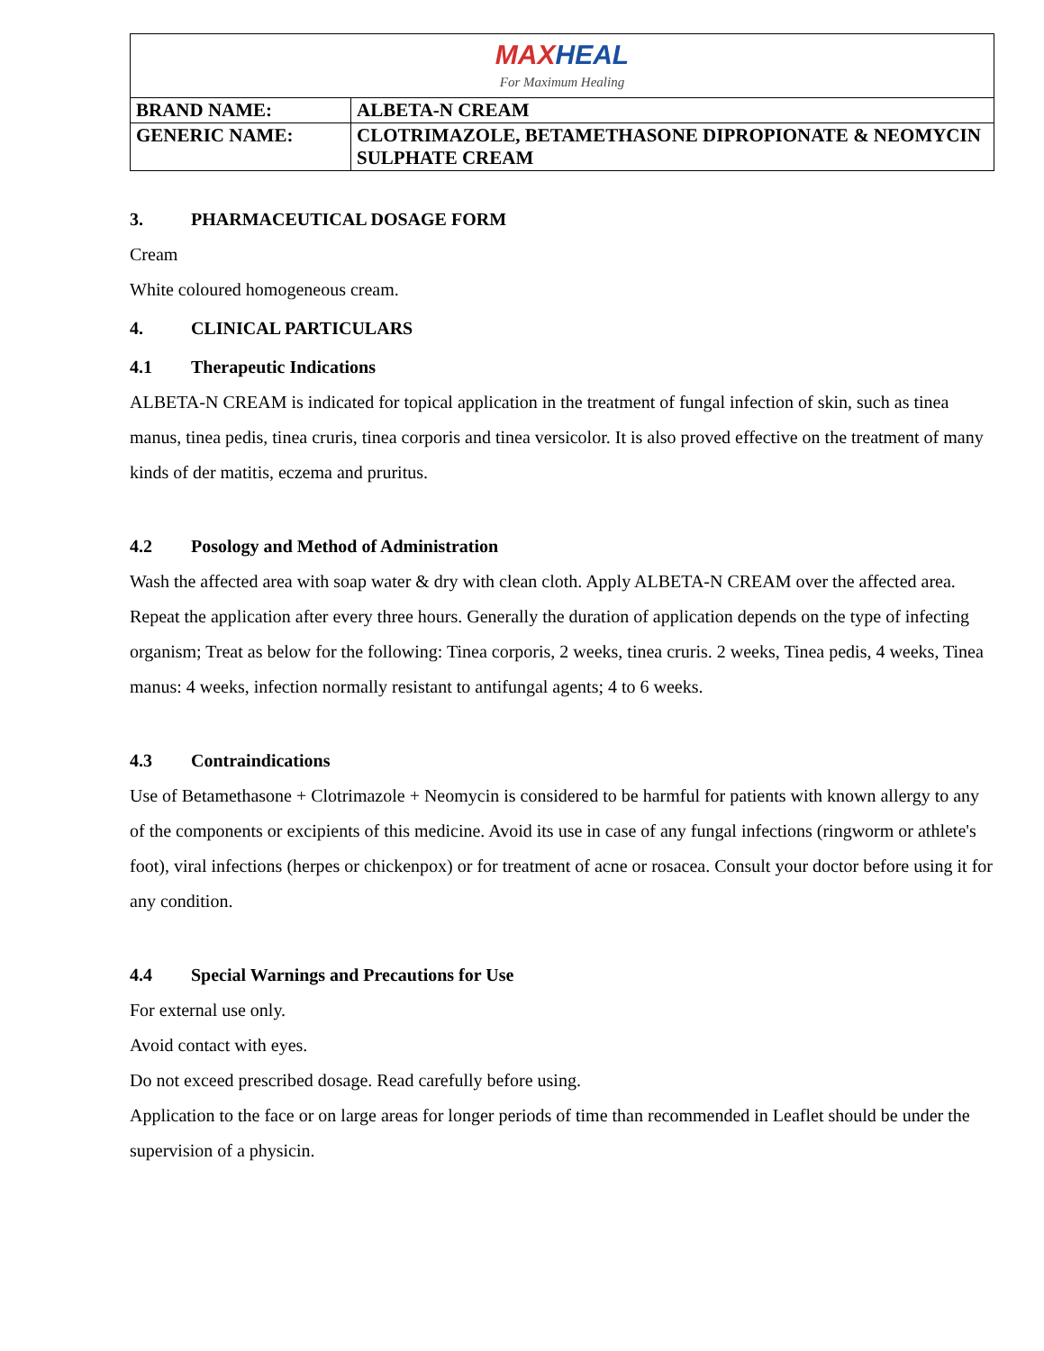| MAX HEAL For Maximum Healing | |
| BRAND NAME: | ALBETA-N CREAM |
| GENERIC NAME: | CLOTRIMAZOLE, BETAMETHASONE DIPROPIONATE & NEOMYCIN SULPHATE CREAM |
3. PHARMACEUTICAL DOSAGE FORM
Cream
White coloured homogeneous cream.
4. CLINICAL PARTICULARS
4.1 Therapeutic Indications
ALBETA-N CREAM is indicated for topical application in the treatment of fungal infection of skin, such as tinea manus, tinea pedis, tinea cruris, tinea corporis and tinea versicolor. It is also proved effective on the treatment of many kinds of der matitis, eczema and pruritus.
4.2 Posology and Method of Administration
Wash the affected area with soap water & dry with clean cloth. Apply ALBETA-N CREAM over the affected area. Repeat the application after every three hours. Generally the duration of application depends on the type of infecting organism; Treat as below for the following: Tinea corporis, 2 weeks, tinea cruris. 2 weeks, Tinea pedis, 4 weeks, Tinea manus: 4 weeks, infection normally resistant to antifungal agents; 4 to 6 weeks.
4.3 Contraindications
Use of Betamethasone + Clotrimazole + Neomycin is considered to be harmful for patients with known allergy to any of the components or excipients of this medicine. Avoid its use in case of any fungal infections (ringworm or athlete's foot), viral infections (herpes or chickenpox) or for treatment of acne or rosacea. Consult your doctor before using it for any condition.
4.4 Special Warnings and Precautions for Use
For external use only.
Avoid contact with eyes.
Do not exceed prescribed dosage. Read carefully before using.
Application to the face or on large areas for longer periods of time than recommended in Leaflet should be under the supervision of a physicin.